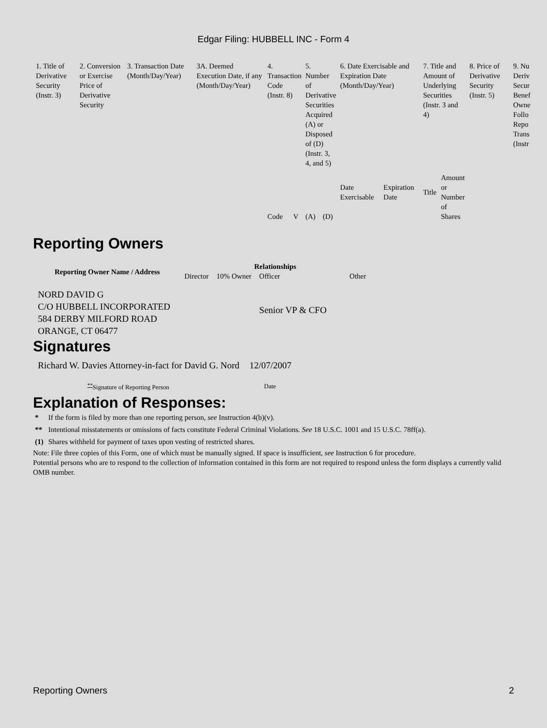Edgar Filing: HUBBELL INC - Form 4
| 1. Title of Derivative Security (Instr. 3) | 2. Conversion or Exercise Price of Derivative Security | 3. Transaction Date (Month/Day/Year) | 3A. Deemed Execution Date, if any (Month/Day/Year) | 4. Transaction Code (Instr. 8) | | 5. Number of Derivative Securities Acquired (A) or Disposed of (D) (Instr. 3, 4, and 5) | | 6. Date Exercisable and Expiration Date (Month/Day/Year) | | 7. Title and Amount of Underlying Securities (Instr. 3 and 4) | | 8. Price of Derivative Security (Instr. 5) | 9. Nu Deriv Secur Benef Owne Follo Repo Trans (Instr |
| | | | | Code | V | (A) | (D) | Date Exercisable | Expiration Date | Title | Amount or Number of Shares | | |
Reporting Owners
| Reporting Owner Name / Address | Relationships | | | |
| --- | --- | --- | --- | --- |
| | Director | 10% Owner | Officer | Other |
| NORD DAVID G C/O HUBBELL INCORPORATED 584 DERBY MILFORD ROAD ORANGE, CT 06477 | | | Senior VP & CFO | |
Signatures
| Richard W. Davies Attorney-in-fact for David G. Nord | 12/07/2007 |
| <sup>**</sup> Signature of Reporting Person | Date |
Explanation of Responses:
| * | If the form is filed by more than one reporting person, see Instruction 4(b)(v). |
| ** | Intentional misstatements or omissions of facts constitute Federal Criminal Violations. See 18 U.S.C. 1001 and 15 U.S.C. 78ff(a). |
| (1) | Shares withheld for payment of taxes upon vesting of restricted shares. |
Note: File three copies of this Form, one of which must be manually signed. If space is insufficient, see Instruction 6 for procedure.
Potential persons who are to respond to the collection of information contained in this form are not required to respond unless the form displays a currently valid OMB number.
Reporting Owners 2